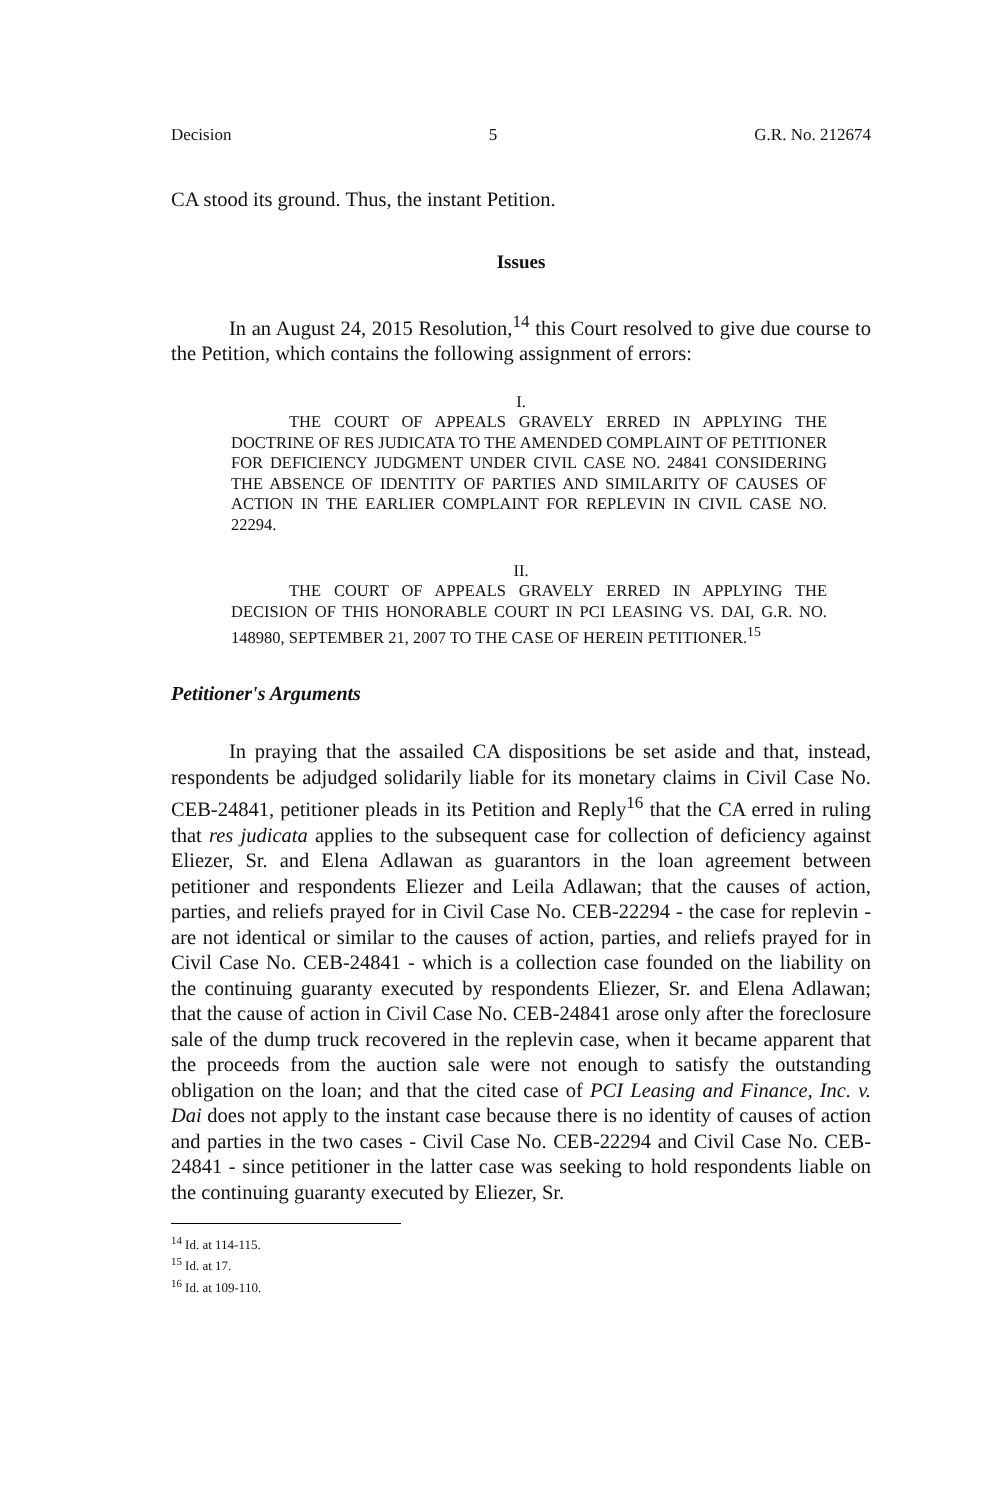Decision 5 G.R. No. 212674
CA stood its ground. Thus, the instant Petition.
Issues
In an August 24, 2015 Resolution,<sup>14</sup> this Court resolved to give due course to the Petition, which contains the following assignment of errors:
I.
THE COURT OF APPEALS GRAVELY ERRED IN APPLYING THE DOCTRINE OF RES JUDICATA TO THE AMENDED COMPLAINT OF PETITIONER FOR DEFICIENCY JUDGMENT UNDER CIVIL CASE NO. 24841 CONSIDERING THE ABSENCE OF IDENTITY OF PARTIES AND SIMILARITY OF CAUSES OF ACTION IN THE EARLIER COMPLAINT FOR REPLEVIN IN CIVIL CASE NO. 22294.
II.
THE COURT OF APPEALS GRAVELY ERRED IN APPLYING THE DECISION OF THIS HONORABLE COURT IN PCI LEASING VS. DAI, G.R. NO. 148980, SEPTEMBER 21, 2007 TO THE CASE OF HEREIN PETITIONER.<sup>15</sup>
Petitioner's Arguments
In praying that the assailed CA dispositions be set aside and that, instead, respondents be adjudged solidarily liable for its monetary claims in Civil Case No. CEB-24841, petitioner pleads in its Petition and Reply<sup>16</sup> that the CA erred in ruling that res judicata applies to the subsequent case for collection of deficiency against Eliezer, Sr. and Elena Adlawan as guarantors in the loan agreement between petitioner and respondents Eliezer and Leila Adlawan; that the causes of action, parties, and reliefs prayed for in Civil Case No. CEB-22294 - the case for replevin - are not identical or similar to the causes of action, parties, and reliefs prayed for in Civil Case No. CEB-24841 - which is a collection case founded on the liability on the continuing guaranty executed by respondents Eliezer, Sr. and Elena Adlawan; that the cause of action in Civil Case No. CEB-24841 arose only after the foreclosure sale of the dump truck recovered in the replevin case, when it became apparent that the proceeds from the auction sale were not enough to satisfy the outstanding obligation on the loan; and that the cited case of PCI Leasing and Finance, Inc. v. Dai does not apply to the instant case because there is no identity of causes of action and parties in the two cases - Civil Case No. CEB-22294 and Civil Case No. CEB-24841 - since petitioner in the latter case was seeking to hold respondents liable on the continuing guaranty executed by Eliezer, Sr.
<sup>14</sup> Id. at 114-115.
<sup>15</sup> Id. at 17.
<sup>16</sup> Id. at 109-110.